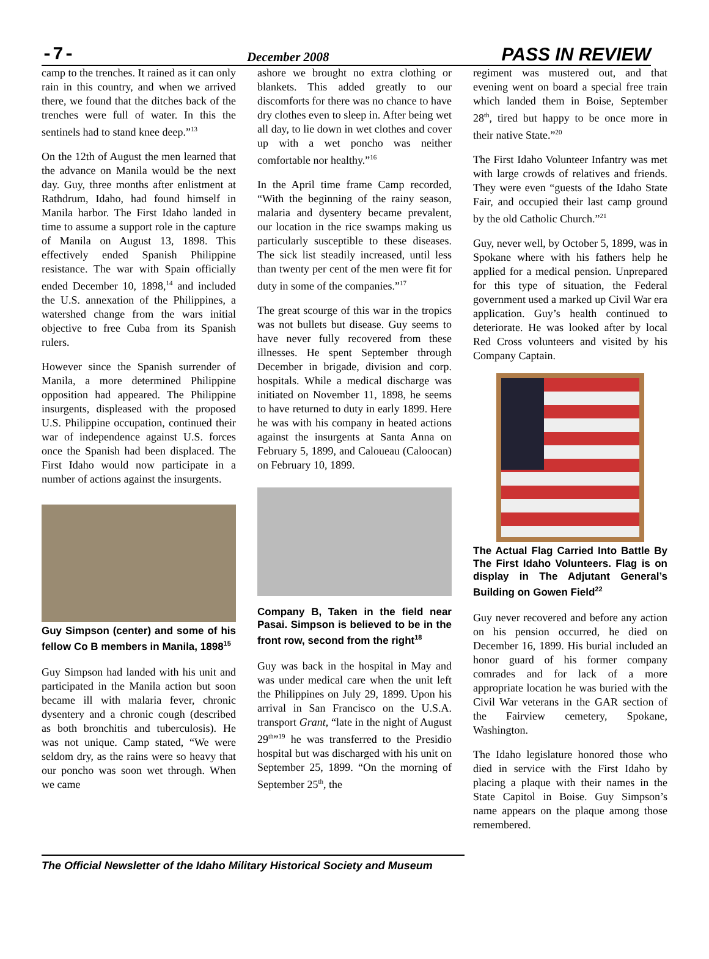-7- December 2008 PASS IN REVIEW
camp to the trenches. It rained as it can only rain in this country, and when we arrived there, we found that the ditches back of the trenches were full of water. In this the sentinels had to stand knee deep.”<sup>13</sup>
On the 12th of August the men learned that the advance on Manila would be the next day. Guy, three months after enlistment at Rathdrum, Idaho, had found himself in Manila harbor. The First Idaho landed in time to assume a support role in the capture of Manila on August 13, 1898. This effectively ended Spanish Philippine resistance. The war with Spain officially ended December 10, 1898,<sup>14</sup> and included the U.S. annexation of the Philippines, a watershed change from the wars initial objective to free Cuba from its Spanish rulers.
However since the Spanish surrender of Manila, a more determined Philippine opposition had appeared. The Philippine insurgents, displeased with the proposed U.S. Philippine occupation, continued their war of independence against U.S. forces once the Spanish had been displaced. The First Idaho would now participate in a number of actions against the insurgents.
Guy Simpson (center) and some of his fellow Co B members in Manila, 1898<sup>15</sup>
Guy Simpson had landed with his unit and participated in the Manila action but soon became ill with malaria fever, chronic dysentery and a chronic cough (described as both bronchitis and tuberculosis). He was not unique. Camp stated, “We were seldom dry, as the rains were so heavy that our poncho was soon wet through. When we came
ashore we brought no extra clothing or blankets. This added greatly to our discomforts for there was no chance to have dry clothes even to sleep in. After being wet all day, to lie down in wet clothes and cover up with a wet poncho was neither comfortable nor healthy.”<sup>16</sup>
In the April time frame Camp recorded, “With the beginning of the rainy season, malaria and dysentery became prevalent, our location in the rice swamps making us particularly susceptible to these diseases. The sick list steadily increased, until less than twenty per cent of the men were fit for duty in some of the companies.”<sup>17</sup>
The great scourge of this war in the tropics was not bullets but disease. Guy seems to have never fully recovered from these illnesses. He spent September through December in brigade, division and corp. hospitals. While a medical discharge was initiated on November 11, 1898, he seems to have returned to duty in early 1899. Here he was with his company in heated actions against the insurgents at Santa Anna on February 5, 1899, and Caloueau (Caloocan) on February 10, 1899.
Company B, Taken in the field near Pasai. Simpson is believed to be in the front row, second from the right<sup>18</sup>
Guy was back in the hospital in May and was under medical care when the unit left the Philippines on July 29, 1899. Upon his arrival in San Francisco on the U.S.A. transport Grant, “late in the night of August 29<sup>th</sup>”<sup>19</sup> he was transferred to the Presidio hospital but was discharged with his unit on September 25, 1899. “On the morning of September 25<sup>th</sup>, the
regiment was mustered out, and that evening went on board a special free train which landed them in Boise, September 28<sup>th</sup>, tired but happy to be once more in their native State.”<sup>20</sup>
The First Idaho Volunteer Infantry was met with large crowds of relatives and friends. They were even “guests of the Idaho State Fair, and occupied their last camp ground by the old Catholic Church.”<sup>21</sup>
Guy, never well, by October 5, 1899, was in Spokane where with his fathers help he applied for a medical pension. Unprepared for this type of situation, the Federal government used a marked up Civil War era application. Guy’s health continued to deteriorate. He was looked after by local Red Cross volunteers and visited by his Company Captain.
The Actual Flag Carried Into Battle By The First Idaho Volunteers. Flag is on display in The Adjutant General’s Building on Gowen Field<sup>22</sup>
Guy never recovered and before any action on his pension occurred, he died on December 16, 1899. His burial included an honor guard of his former company comrades and for lack of a more appropriate location he was buried with the Civil War veterans in the GAR section of the Fairview cemetery, Spokane, Washington.
The Idaho legislature honored those who died in service with the First Idaho by placing a plaque with their names in the State Capitol in Boise. Guy Simpson’s name appears on the plaque among those remembered.
The Official Newsletter of the Idaho Military Historical Society and Museum